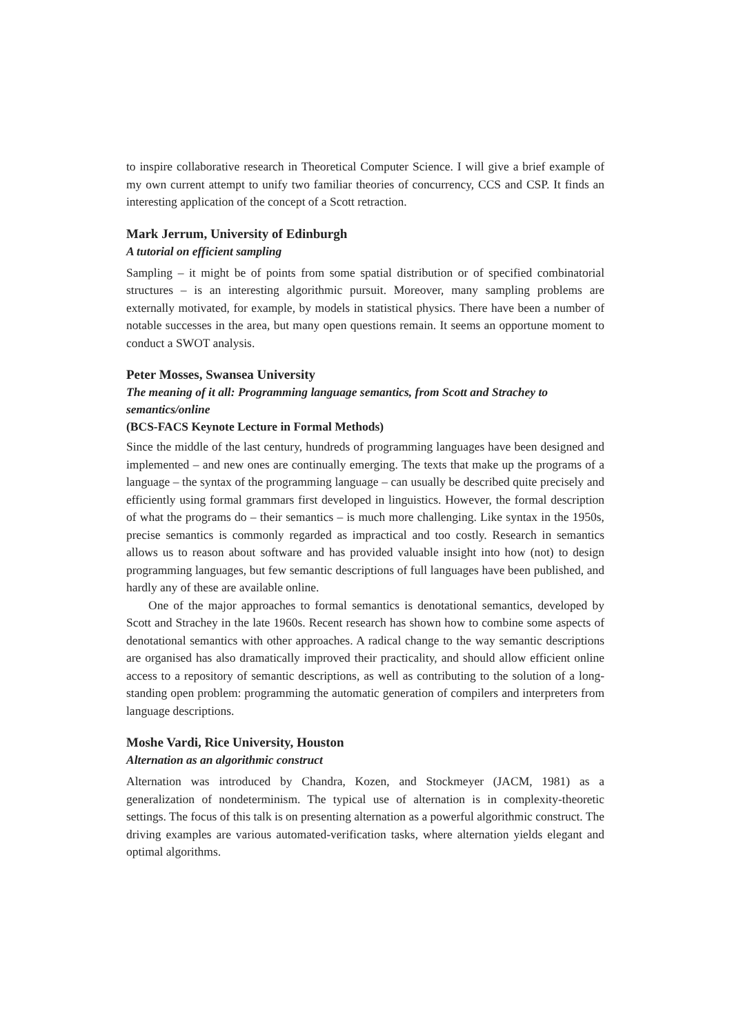to inspire collaborative research in Theoretical Computer Science. I will give a brief example of my own current attempt to unify two familiar theories of concurrency, CCS and CSP. It finds an interesting application of the concept of a Scott retraction.
Mark Jerrum, University of Edinburgh
A tutorial on efficient sampling
Sampling – it might be of points from some spatial distribution or of specified combinatorial structures – is an interesting algorithmic pursuit. Moreover, many sampling problems are externally motivated, for example, by models in statistical physics. There have been a number of notable successes in the area, but many open questions remain. It seems an opportune moment to conduct a SWOT analysis.
Peter Mosses, Swansea University
The meaning of it all: Programming language semantics, from Scott and Strachey to semantics/online
(BCS-FACS Keynote Lecture in Formal Methods)
Since the middle of the last century, hundreds of programming languages have been designed and implemented – and new ones are continually emerging. The texts that make up the programs of a language – the syntax of the programming language – can usually be described quite precisely and efficiently using formal grammars first developed in linguistics. However, the formal description of what the programs do – their semantics – is much more challenging. Like syntax in the 1950s, precise semantics is commonly regarded as impractical and too costly. Research in semantics allows us to reason about software and has provided valuable insight into how (not) to design programming languages, but few semantic descriptions of full languages have been published, and hardly any of these are available online.
One of the major approaches to formal semantics is denotational semantics, developed by Scott and Strachey in the late 1960s. Recent research has shown how to combine some aspects of denotational semantics with other approaches. A radical change to the way semantic descriptions are organised has also dramatically improved their practicality, and should allow efficient online access to a repository of semantic descriptions, as well as contributing to the solution of a long-standing open problem: programming the automatic generation of compilers and interpreters from language descriptions.
Moshe Vardi, Rice University, Houston
Alternation as an algorithmic construct
Alternation was introduced by Chandra, Kozen, and Stockmeyer (JACM, 1981) as a generalization of nondeterminism. The typical use of alternation is in complexity-theoretic settings. The focus of this talk is on presenting alternation as a powerful algorithmic construct. The driving examples are various automated-verification tasks, where alternation yields elegant and optimal algorithms.